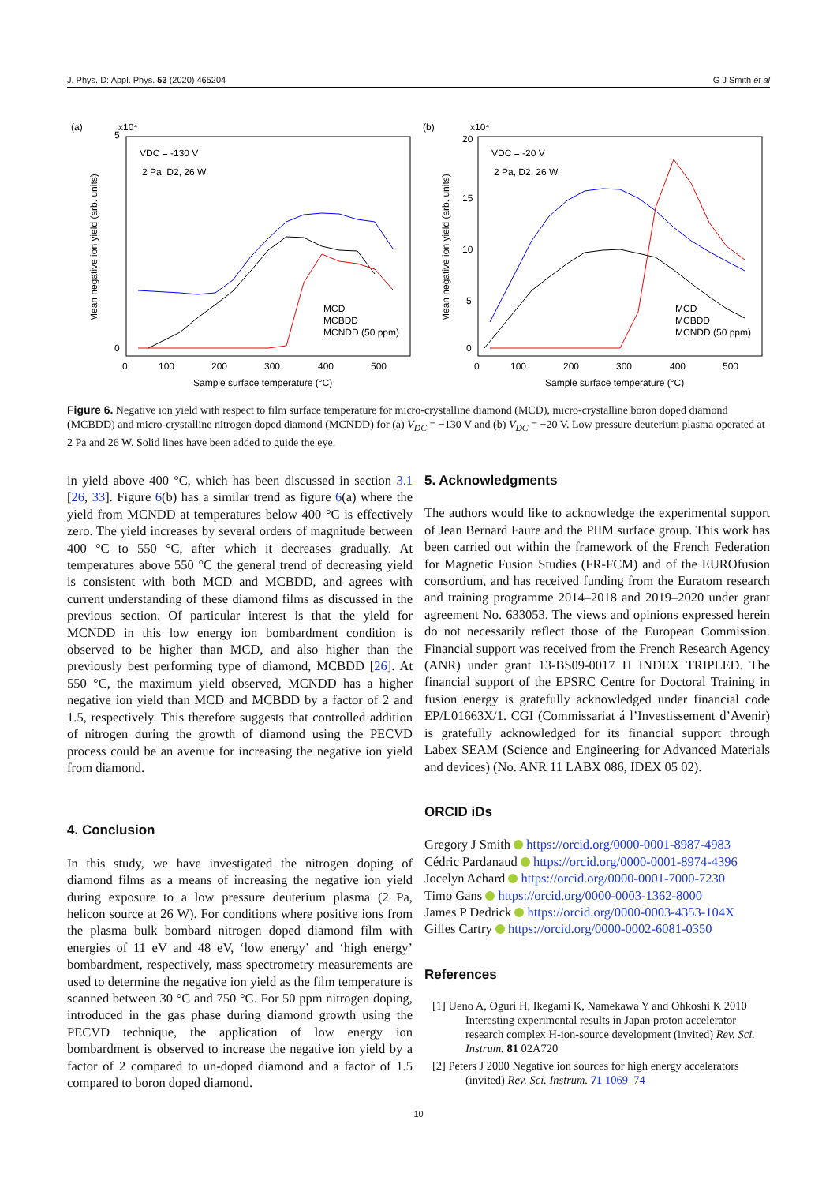J. Phys. D: Appl. Phys. 53 (2020) 465204 G J Smith et al
(a)
x10⁴
VDC = -130 V
2 Pa, D2, 26 W
Mean negative ion yield (arb. units)
5
0
0
100
200
300
400
500
Sample surface temperature (°C)
MCD
MCBDD
MCNDD (50 ppm)
(b)
x10⁴
VDC = -20 V
2 Pa, D2, 26 W
Mean negative ion yield (arb. units)
20
15
10
5
0
0
100
200
300
400
500
Sample surface temperature (°C)
MCD
MCBDD
MCNDD (50 ppm)
Figure 6. Negative ion yield with respect to film surface temperature for micro-crystalline diamond (MCD), micro-crystalline boron doped diamond (MCBDD) and micro-crystalline nitrogen doped diamond (MCNDD) for (a) V<sub>DC</sub> = −130 V and (b) V<sub>DC</sub> = −20 V. Low pressure deuterium plasma operated at 2 Pa and 26 W. Solid lines have been added to guide the eye.
in yield above 400 °C, which has been discussed in section 3.1 [26, 33]. Figure 6(b) has a similar trend as figure 6(a) where the yield from MCNDD at temperatures below 400 °C is effectively zero. The yield increases by several orders of magnitude between 400 °C to 550 °C, after which it decreases gradually. At temperatures above 550 °C the general trend of decreasing yield is consistent with both MCD and MCBDD, and agrees with current understanding of these diamond films as discussed in the previous section. Of particular interest is that the yield for MCNDD in this low energy ion bombardment condition is observed to be higher than MCD, and also higher than the previously best performing type of diamond, MCBDD [26]. At 550 °C, the maximum yield observed, MCNDD has a higher negative ion yield than MCD and MCBDD by a factor of 2 and 1.5, respectively. This therefore suggests that controlled addition of nitrogen during the growth of diamond using the PECVD process could be an avenue for increasing the negative ion yield from diamond.
4. Conclusion
In this study, we have investigated the nitrogen doping of diamond films as a means of increasing the negative ion yield during exposure to a low pressure deuterium plasma (2 Pa, helicon source at 26 W). For conditions where positive ions from the plasma bulk bombard nitrogen doped diamond film with energies of 11 eV and 48 eV, ‘low energy’ and ‘high energy’ bombardment, respectively, mass spectrometry measurements are used to determine the negative ion yield as the film temperature is scanned between 30 °C and 750 °C. For 50 ppm nitrogen doping, introduced in the gas phase during diamond growth using the PECVD technique, the application of low energy ion bombardment is observed to increase the negative ion yield by a factor of 2 compared to un-doped diamond and a factor of 1.5 compared to boron doped diamond.
5. Acknowledgments
The authors would like to acknowledge the experimental support of Jean Bernard Faure and the PIIM surface group. This work has been carried out within the framework of the French Federation for Magnetic Fusion Studies (FR-FCM) and of the EUROfusion consortium, and has received funding from the Euratom research and training programme 2014–2018 and 2019–2020 under grant agreement No. 633053. The views and opinions expressed herein do not necessarily reflect those of the European Commission. Financial support was received from the French Research Agency (ANR) under grant 13-BS09-0017 H INDEX TRIPLED. The financial support of the EPSRC Centre for Doctoral Training in fusion energy is gratefully acknowledged under financial code EP/L01663X/1. CGI (Commissariat á l’Investissement d’Avenir) is gratefully acknowledged for its financial support through Labex SEAM (Science and Engineering for Advanced Materials and devices) (No. ANR 11 LABX 086, IDEX 05 02).
ORCID iDs
Gregory J Smith https://orcid.org/0000-0001-8987-4983
Cédric Pardanaud https://orcid.org/0000-0001-8974-4396
Jocelyn Achard https://orcid.org/0000-0001-7000-7230
Timo Gans https://orcid.org/0000-0003-1362-8000
James P Dedrick https://orcid.org/0000-0003-4353-104X
Gilles Cartry https://orcid.org/0000-0002-6081-0350
References
[1] Ueno A, Oguri H, Ikegami K, Namekawa Y and Ohkoshi K 2010 Interesting experimental results in Japan proton accelerator research complex H-ion-source development (invited) Rev. Sci. Instrum. 81 02A720
[2] Peters J 2000 Negative ion sources for high energy accelerators (invited) Rev. Sci. Instrum. 71 1069–74
10